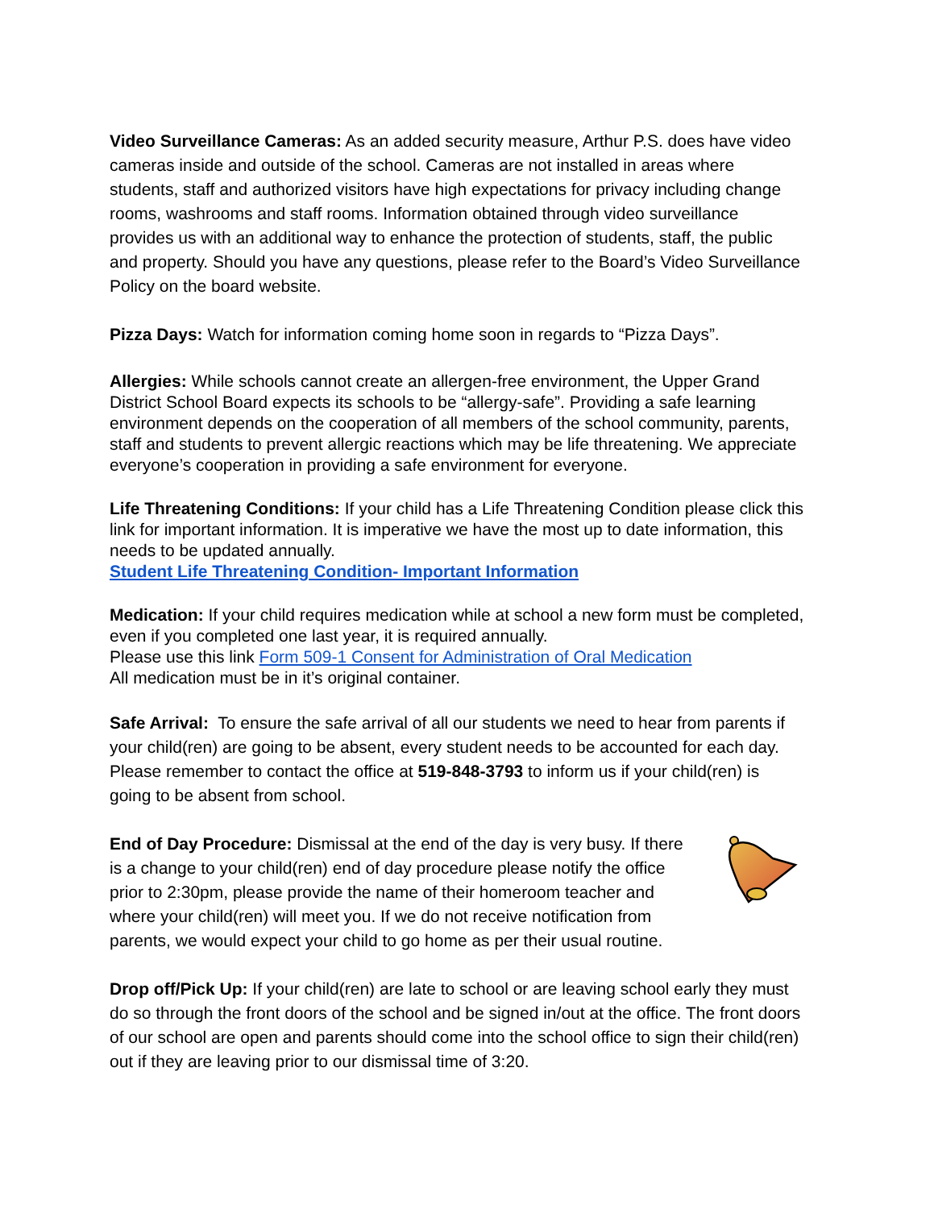Video Surveillance Cameras: As an added security measure, Arthur P.S. does have video cameras inside and outside of the school. Cameras are not installed in areas where students, staff and authorized visitors have high expectations for privacy including change rooms, washrooms and staff rooms. Information obtained through video surveillance provides us with an additional way to enhance the protection of students, staff, the public and property. Should you have any questions, please refer to the Board’s Video Surveillance Policy on the board website.
Pizza Days: Watch for information coming home soon in regards to “Pizza Days”.
Allergies: While schools cannot create an allergen-free environment, the Upper Grand District School Board expects its schools to be “allergy-safe”. Providing a safe learning environment depends on the cooperation of all members of the school community, parents, staff and students to prevent allergic reactions which may be life threatening. We appreciate everyone’s cooperation in providing a safe environment for everyone.
Life Threatening Conditions: If your child has a Life Threatening Condition please click this link for important information. It is imperative we have the most up to date information, this needs to be updated annually.
Student Life Threatening Condition- Important Information
Medication: If your child requires medication while at school a new form must be completed, even if you completed one last year, it is required annually.
Please use this link Form 509-1 Consent for Administration of Oral Medication
All medication must be in it’s original container.
Safe Arrival: To ensure the safe arrival of all our students we need to hear from parents if your child(ren) are going to be absent, every student needs to be accounted for each day. Please remember to contact the office at 519-848-3793 to inform us if your child(ren) is going to be absent from school.
End of Day Procedure: Dismissal at the end of the day is very busy. If there is a change to your child(ren) end of day procedure please notify the office prior to 2:30pm, please provide the name of their homeroom teacher and where your child(ren) will meet you. If we do not receive notification from parents, we would expect your child to go home as per their usual routine.
Drop off/Pick Up: If your child(ren) are late to school or are leaving school early they must do so through the front doors of the school and be signed in/out at the office. The front doors of our school are open and parents should come into the school office to sign their child(ren) out if they are leaving prior to our dismissal time of 3:20.